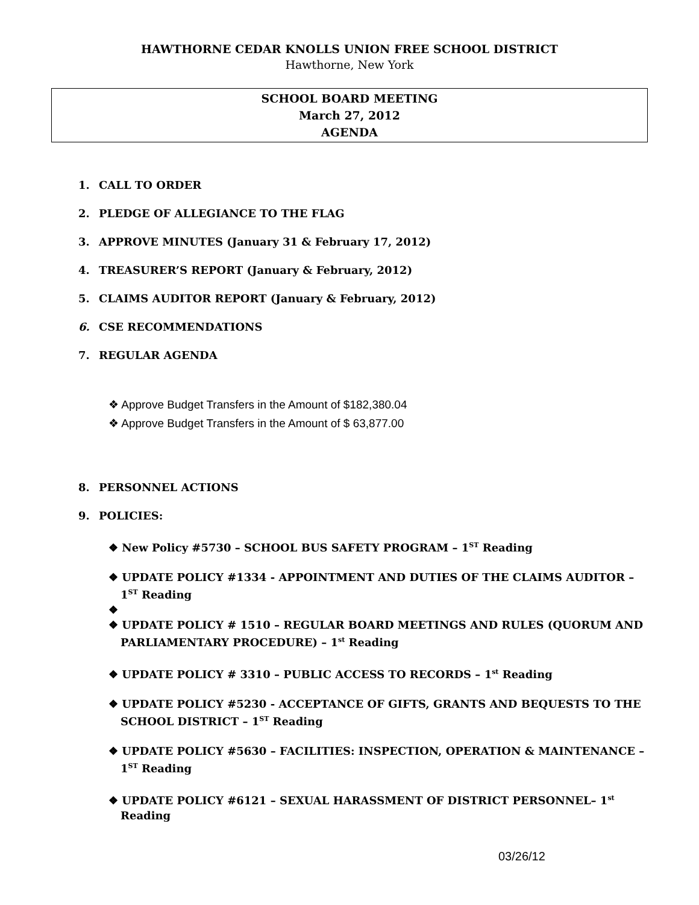HAWTHORNE CEDAR KNOLLS UNION FREE SCHOOL DISTRICT
Hawthorne, New York
SCHOOL BOARD MEETING
March 27, 2012
AGENDA
1. CALL TO ORDER
2. PLEDGE OF ALLEGIANCE TO THE FLAG
3. APPROVE MINUTES (January 31 & February 17, 2012)
4. TREASURER’S REPORT (January & February, 2012)
5. CLAIMS AUDITOR REPORT (January & February, 2012)
6. CSE RECOMMENDATIONS
7. REGULAR AGENDA
❖ Approve Budget Transfers in the Amount of $182,380.04
❖ Approve Budget Transfers in the Amount of $ 63,877.00
8. PERSONNEL ACTIONS
9. POLICIES:
❖ New Policy #5730 – SCHOOL BUS SAFETY PROGRAM – 1<sup>ST</sup> Reading
❖ UPDATE POLICY #1334 - APPOINTMENT AND DUTIES OF THE CLAIMS AUDITOR – 1<sup>ST</sup> Reading
❖
❖ UPDATE POLICY # 1510 – REGULAR BOARD MEETINGS AND RULES (QUORUM AND PARLIAMENTARY PROCEDURE) – 1<sup>st</sup> Reading
❖ UPDATE POLICY # 3310 – PUBLIC ACCESS TO RECORDS – 1<sup>st</sup> Reading
❖ UPDATE POLICY #5230 - ACCEPTANCE OF GIFTS, GRANTS AND BEQUESTS TO THE SCHOOL DISTRICT – 1<sup>ST</sup> Reading
❖ UPDATE POLICY #5630 – FACILITIES: INSPECTION, OPERATION & MAINTENANCE – 1<sup>ST</sup> Reading
❖ UPDATE POLICY #6121 – SEXUAL HARASSMENT OF DISTRICT PERSONNEL– 1<sup>st</sup> Reading
03/26/12